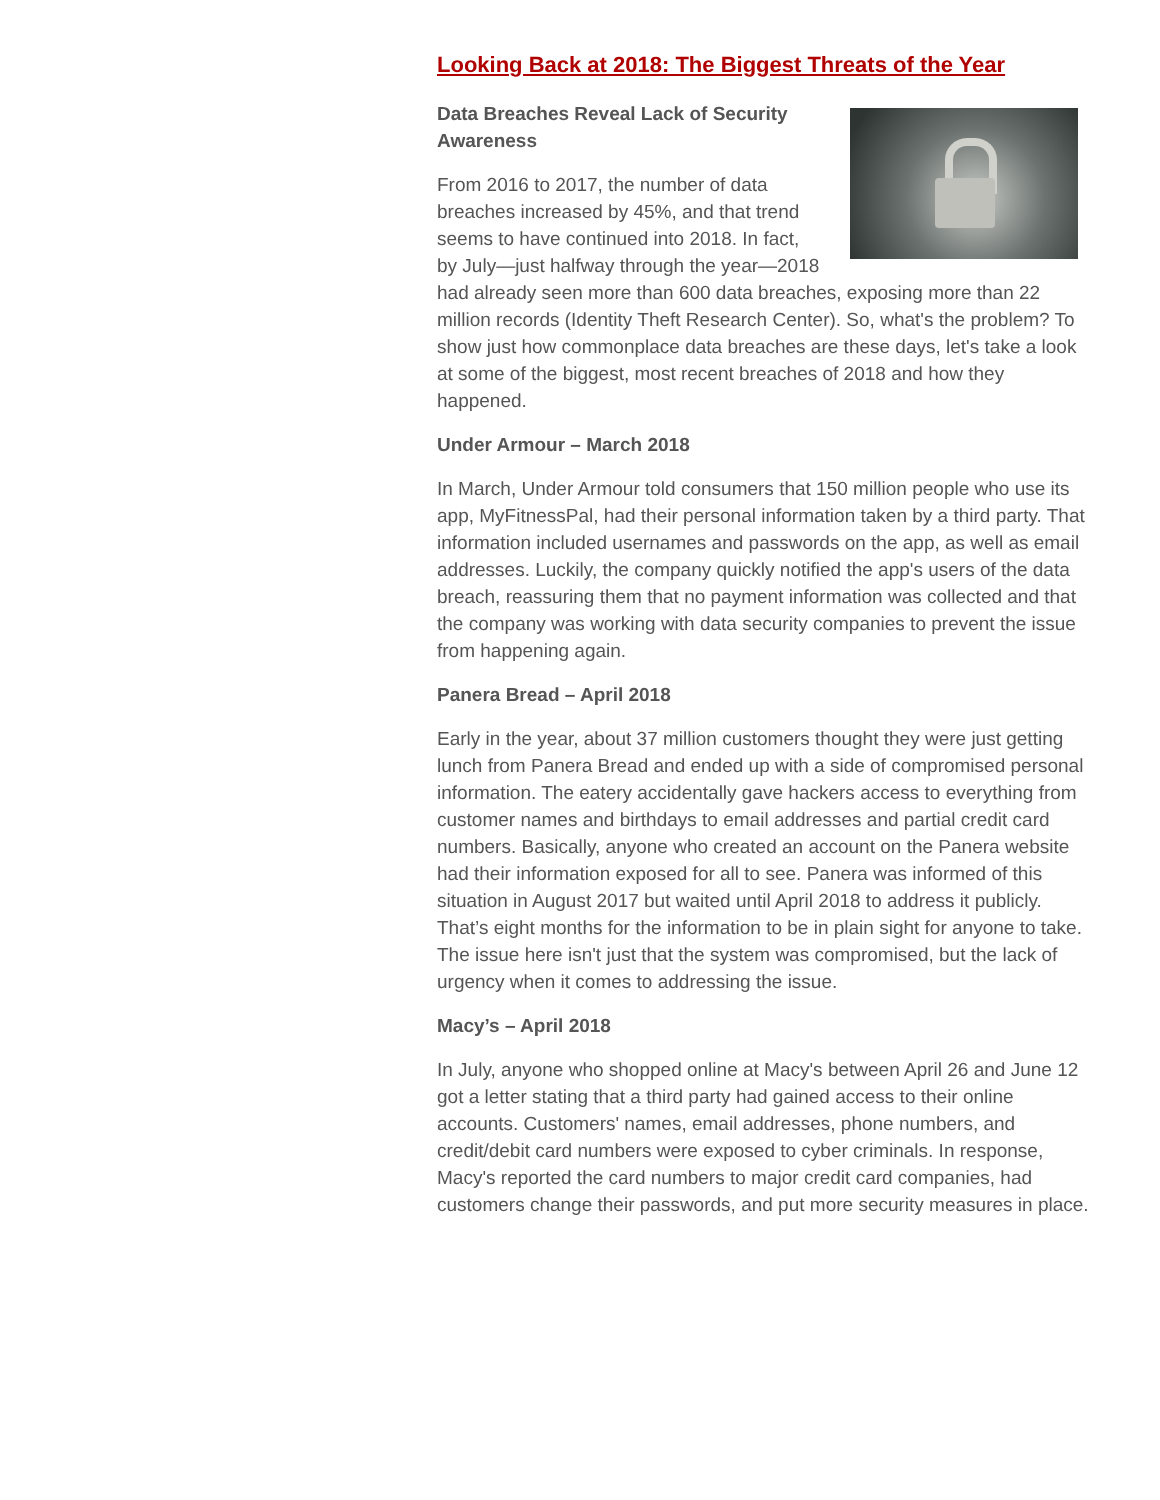Looking Back at 2018: The Biggest Threats of the Year
Data Breaches Reveal Lack of Security Awareness
From 2016 to 2017, the number of data breaches increased by 45%, and that trend seems to have continued into 2018. In fact, by July—just halfway through the year—2018 had already seen more than 600 data breaches, exposing more than 22 million records (Identity Theft Research Center). So, what's the problem? To show just how commonplace data breaches are these days, let's take a look at some of the biggest, most recent breaches of 2018 and how they happened.
Under Armour – March 2018
In March, Under Armour told consumers that 150 million people who use its app, MyFitnessPal, had their personal information taken by a third party. That information included usernames and passwords on the app, as well as email addresses. Luckily, the company quickly notified the app's users of the data breach, reassuring them that no payment information was collected and that the company was working with data security companies to prevent the issue from happening again.
Panera Bread – April 2018
Early in the year, about 37 million customers thought they were just getting lunch from Panera Bread and ended up with a side of compromised personal information. The eatery accidentally gave hackers access to everything from customer names and birthdays to email addresses and partial credit card numbers. Basically, anyone who created an account on the Panera website had their information exposed for all to see. Panera was informed of this situation in August 2017 but waited until April 2018 to address it publicly. That’s eight months for the information to be in plain sight for anyone to take. The issue here isn't just that the system was compromised, but the lack of urgency when it comes to addressing the issue.
Macy’s – April 2018
In July, anyone who shopped online at Macy's between April 26 and June 12 got a letter stating that a third party had gained access to their online accounts. Customers' names, email addresses, phone numbers, and credit/debit card numbers were exposed to cyber criminals. In response, Macy's reported the card numbers to major credit card companies, had customers change their passwords, and put more security measures in place.